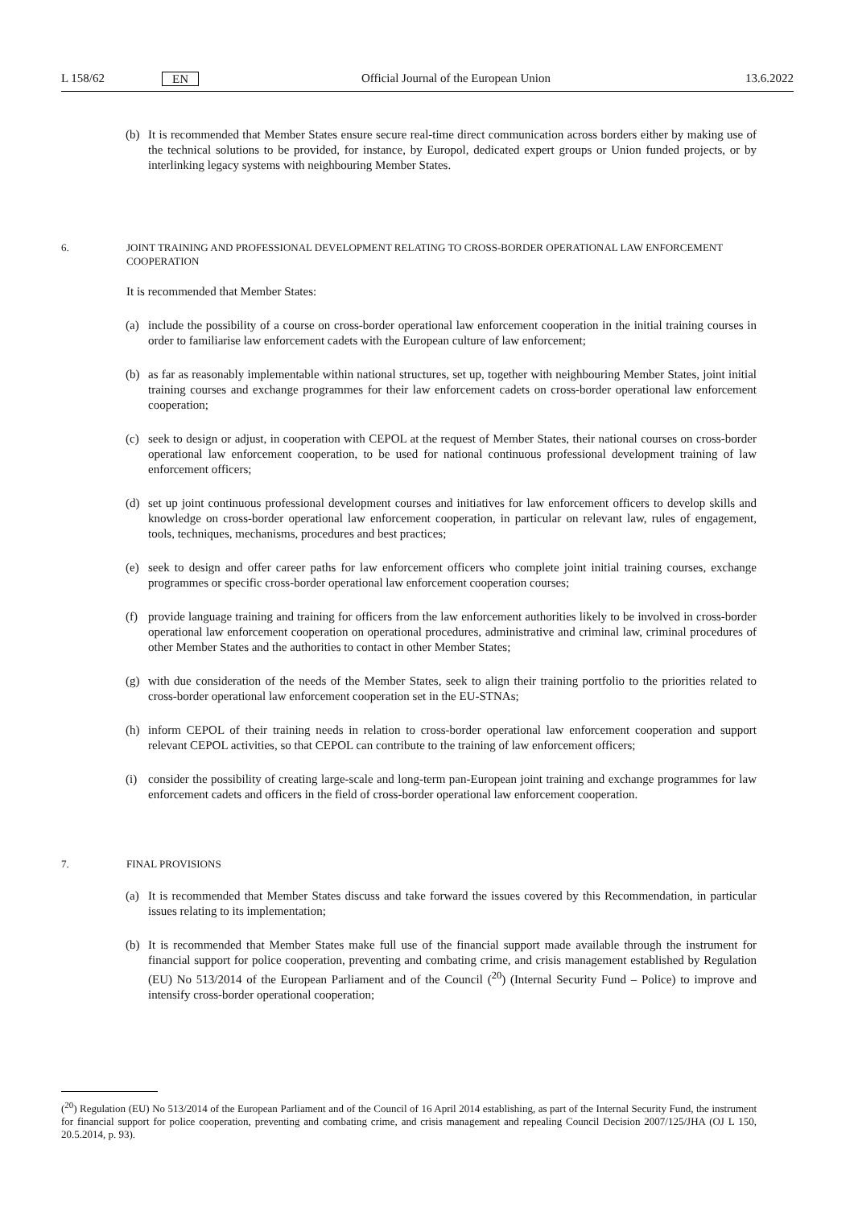L 158/62 EN Official Journal of the European Union 13.6.2022
(b) It is recommended that Member States ensure secure real-time direct communication across borders either by making use of the technical solutions to be provided, for instance, by Europol, dedicated expert groups or Union funded projects, or by interlinking legacy systems with neighbouring Member States.
6. JOINT TRAINING AND PROFESSIONAL DEVELOPMENT RELATING TO CROSS-BORDER OPERATIONAL LAW ENFORCEMENT COOPERATION
It is recommended that Member States:
(a) include the possibility of a course on cross-border operational law enforcement cooperation in the initial training courses in order to familiarise law enforcement cadets with the European culture of law enforcement;
(b) as far as reasonably implementable within national structures, set up, together with neighbouring Member States, joint initial training courses and exchange programmes for their law enforcement cadets on cross-border operational law enforcement cooperation;
(c) seek to design or adjust, in cooperation with CEPOL at the request of Member States, their national courses on cross-border operational law enforcement cooperation, to be used for national continuous professional development training of law enforcement officers;
(d) set up joint continuous professional development courses and initiatives for law enforcement officers to develop skills and knowledge on cross-border operational law enforcement cooperation, in particular on relevant law, rules of engagement, tools, techniques, mechanisms, procedures and best practices;
(e) seek to design and offer career paths for law enforcement officers who complete joint initial training courses, exchange programmes or specific cross-border operational law enforcement cooperation courses;
(f) provide language training and training for officers from the law enforcement authorities likely to be involved in cross-border operational law enforcement cooperation on operational procedures, administrative and criminal law, criminal procedures of other Member States and the authorities to contact in other Member States;
(g) with due consideration of the needs of the Member States, seek to align their training portfolio to the priorities related to cross-border operational law enforcement cooperation set in the EU-STNAs;
(h) inform CEPOL of their training needs in relation to cross-border operational law enforcement cooperation and support relevant CEPOL activities, so that CEPOL can contribute to the training of law enforcement officers;
(i) consider the possibility of creating large-scale and long-term pan-European joint training and exchange programmes for law enforcement cadets and officers in the field of cross-border operational law enforcement cooperation.
7. FINAL PROVISIONS
(a) It is recommended that Member States discuss and take forward the issues covered by this Recommendation, in particular issues relating to its implementation;
(b) It is recommended that Member States make full use of the financial support made available through the instrument for financial support for police cooperation, preventing and combating crime, and crisis management established by Regulation (EU) No 513/2014 of the European Parliament and of the Council (<sup>20</sup>) (Internal Security Fund – Police) to improve and intensify cross-border operational cooperation;
(<sup>20</sup>) Regulation (EU) No 513/2014 of the European Parliament and of the Council of 16 April 2014 establishing, as part of the Internal Security Fund, the instrument for financial support for police cooperation, preventing and combating crime, and crisis management and repealing Council Decision 2007/125/JHA (OJ L 150, 20.5.2014, p. 93).